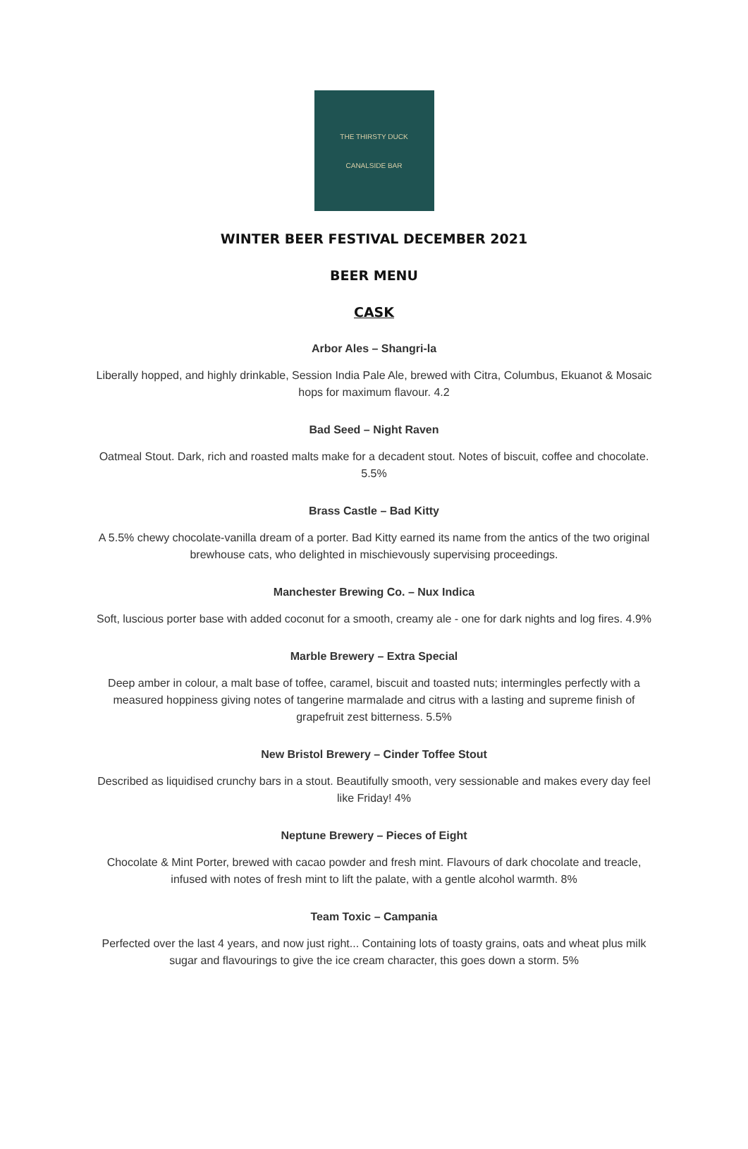THE THIRSTY DUCK
CANALSIDE BAR
WINTER BEER FESTIVAL DECEMBER 2021
BEER MENU
CASK
Arbor Ales – Shangri-la
Liberally hopped, and highly drinkable, Session India Pale Ale, brewed with Citra, Columbus, Ekuanot & Mosaic hops for maximum flavour. 4.2
Bad Seed – Night Raven
Oatmeal Stout. Dark, rich and roasted malts make for a decadent stout. Notes of biscuit, coffee and chocolate. 5.5%
Brass Castle – Bad Kitty
A 5.5% chewy chocolate-vanilla dream of a porter. Bad Kitty earned its name from the antics of the two original brewhouse cats, who delighted in mischievously supervising proceedings.
Manchester Brewing Co. – Nux Indica
Soft, luscious porter base with added coconut for a smooth, creamy ale - one for dark nights and log fires. 4.9%
Marble Brewery – Extra Special
Deep amber in colour, a malt base of toffee, caramel, biscuit and toasted nuts; intermingles perfectly with a measured hoppiness giving notes of tangerine marmalade and citrus with a lasting and supreme finish of grapefruit zest bitterness. 5.5%
New Bristol Brewery – Cinder Toffee Stout
Described as liquidised crunchy bars in a stout. Beautifully smooth, very sessionable and makes every day feel like Friday! 4%
Neptune Brewery – Pieces of Eight
Chocolate & Mint Porter, brewed with cacao powder and fresh mint. Flavours of dark chocolate and treacle, infused with notes of fresh mint to lift the palate, with a gentle alcohol warmth. 8%
Team Toxic – Campania
Perfected over the last 4 years, and now just right... Containing lots of toasty grains, oats and wheat plus milk sugar and flavourings to give the ice cream character, this goes down a storm. 5%